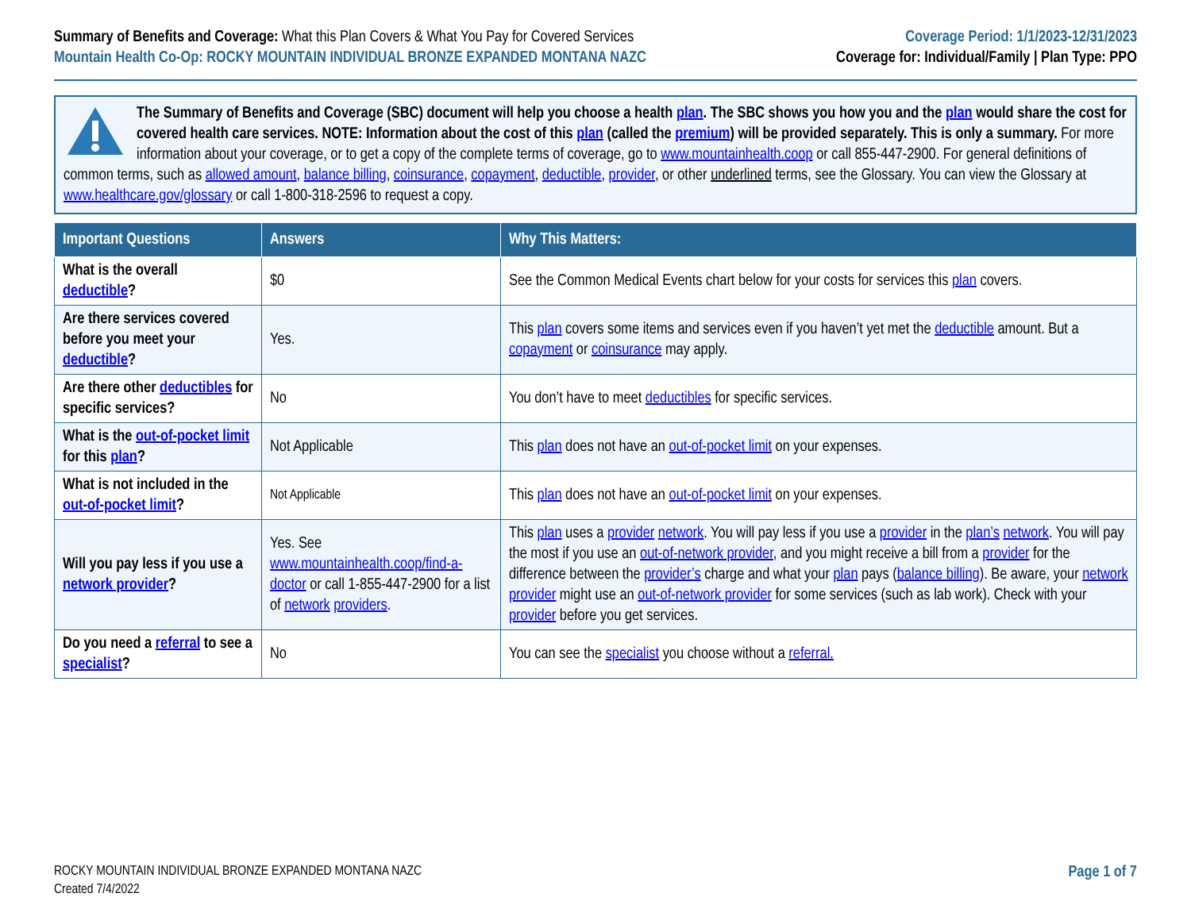Summary of Benefits and Coverage: What this Plan Covers & What You Pay for Covered Services
Mountain Health Co-Op: ROCKY MOUNTAIN INDIVIDUAL BRONZE EXPANDED MONTANA NAZC
Coverage Period: 1/1/2023-12/31/2023
Coverage for: Individual/Family | Plan Type: PPO
The Summary of Benefits and Coverage (SBC) document will help you choose a health plan. The SBC shows you how you and the plan would share the cost for covered health care services. NOTE: Information about the cost of this plan (called the premium) will be provided separately. This is only a summary. For more information about your coverage, or to get a copy of the complete terms of coverage, go to www.mountainhealth.coop or call 855-447-2900. For general definitions of common terms, such as allowed amount, balance billing, coinsurance, copayment, deductible, provider, or other underlined terms, see the Glossary. You can view the Glossary at www.healthcare.gov/glossary or call 1-800-318-2596 to request a copy.
| Important Questions | Answers | Why This Matters: |
| --- | --- | --- |
| What is the overall deductible ? | $0 | See the Common Medical Events chart below for your costs for services this plan covers. |
| Are there services covered before you meet your deductible ? | Yes. | This plan covers some items and services even if you haven’t yet met the deductible amount. But a copayment or coinsurance may apply. |
| Are there other deductibles for specific services? | No | You don’t have to meet deductibles for specific services. |
| What is the out-of-pocket limit for this plan ? | Not Applicable | This plan does not have an out-of-pocket limit on your expenses. |
| What is not included in the out-of-pocket limit ? | Not Applicable | This plan does not have an out-of-pocket limit on your expenses. |
| Will you pay less if you use a network provider ? | Yes. See www.mountainhealth.coop/find-a-doctor or call 1-855-447-2900 for a list of network providers . | This plan uses a provider network . You will pay less if you use a provider in the plan’s network . You will pay the most if you use an out-of-network provider , and you might receive a bill from a provider for the difference between the provider’s charge and what your plan pays ( balance billing ). Be aware, your network provider might use an out-of-network provider for some services (such as lab work). Check with your provider before you get services. |
| Do you need a referral to see a specialist ? | No | You can see the specialist you choose without a referral. |
ROCKY MOUNTAIN INDIVIDUAL BRONZE EXPANDED MONTANA NAZC
Created 7/4/2022
Page 1 of 7